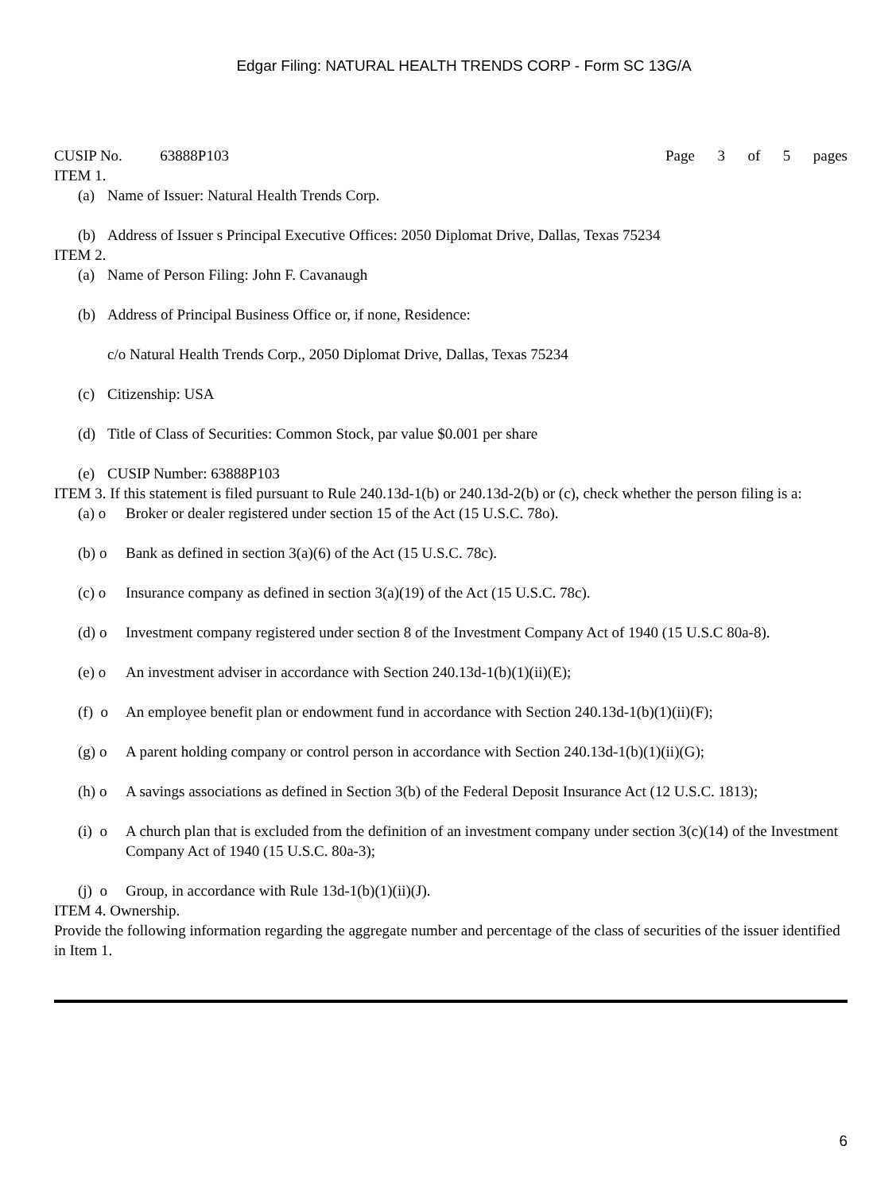Edgar Filing: NATURAL HEALTH TRENDS CORP - Form SC 13G/A
CUSIP No. 63888P103 Page 3 of 5 pages
ITEM 1.
(a) Name of Issuer: Natural Health Trends Corp.
(b) Address of Issuer s Principal Executive Offices: 2050 Diplomat Drive, Dallas, Texas 75234
ITEM 2.
(a) Name of Person Filing: John F. Cavanaugh
(b) Address of Principal Business Office or, if none, Residence:
c/o Natural Health Trends Corp., 2050 Diplomat Drive, Dallas, Texas 75234
(c) Citizenship: USA
(d) Title of Class of Securities: Common Stock, par value $0.001 per share
(e) CUSIP Number: 63888P103
ITEM 3. If this statement is filed pursuant to Rule 240.13d-1(b) or 240.13d-2(b) or (c), check whether the person filing is a:
(a) o Broker or dealer registered under section 15 of the Act (15 U.S.C. 78o).
(b) o Bank as defined in section 3(a)(6) of the Act (15 U.S.C. 78c).
(c) o Insurance company as defined in section 3(a)(19) of the Act (15 U.S.C. 78c).
(d) o Investment company registered under section 8 of the Investment Company Act of 1940 (15 U.S.C 80a-8).
(e) o An investment adviser in accordance with Section 240.13d-1(b)(1)(ii)(E);
(f) o An employee benefit plan or endowment fund in accordance with Section 240.13d-1(b)(1)(ii)(F);
(g) o A parent holding company or control person in accordance with Section 240.13d-1(b)(1)(ii)(G);
(h) o A savings associations as defined in Section 3(b) of the Federal Deposit Insurance Act (12 U.S.C. 1813);
(i) o A church plan that is excluded from the definition of an investment company under section 3(c)(14) of the Investment Company Act of 1940 (15 U.S.C. 80a-3);
(j) o Group, in accordance with Rule 13d-1(b)(1)(ii)(J).
ITEM 4. Ownership.
Provide the following information regarding the aggregate number and percentage of the class of securities of the issuer identified in Item 1.
6